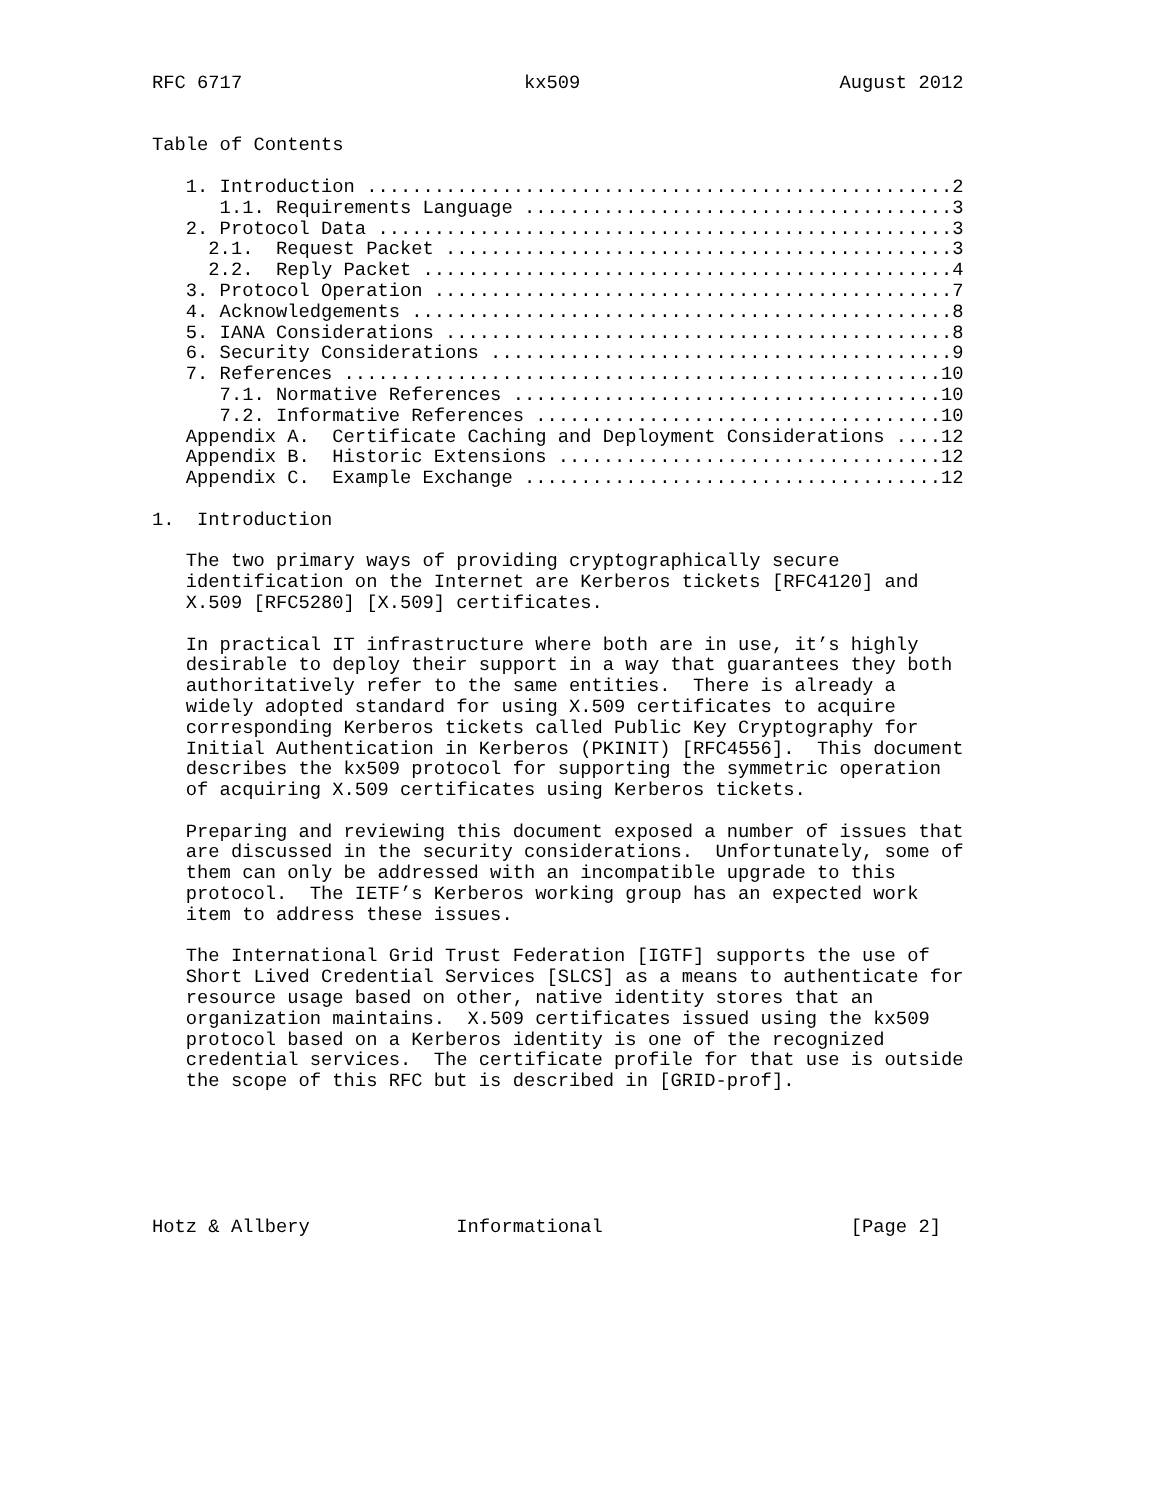RFC 6717                         kx509                       August 2012


Table of Contents

   1. Introduction ....................................................2
      1.1. Requirements Language ......................................3
   2. Protocol Data ...................................................3
     2.1.  Request Packet .............................................3
     2.2.  Reply Packet ...............................................4
   3. Protocol Operation ..............................................7
   4. Acknowledgements ................................................8
   5. IANA Considerations .............................................8
   6. Security Considerations .........................................9
   7. References .....................................................10
      7.1. Normative References ......................................10
      7.2. Informative References ....................................10
   Appendix A.  Certificate Caching and Deployment Considerations ....12
   Appendix B.  Historic Extensions ..................................12
   Appendix C.  Example Exchange .....................................12

1.  Introduction

   The two primary ways of providing cryptographically secure
   identification on the Internet are Kerberos tickets [RFC4120] and
   X.509 [RFC5280] [X.509] certificates.

   In practical IT infrastructure where both are in use, it’s highly
   desirable to deploy their support in a way that guarantees they both
   authoritatively refer to the same entities.  There is already a
   widely adopted standard for using X.509 certificates to acquire
   corresponding Kerberos tickets called Public Key Cryptography for
   Initial Authentication in Kerberos (PKINIT) [RFC4556].  This document
   describes the kx509 protocol for supporting the symmetric operation
   of acquiring X.509 certificates using Kerberos tickets.

   Preparing and reviewing this document exposed a number of issues that
   are discussed in the security considerations.  Unfortunately, some of
   them can only be addressed with an incompatible upgrade to this
   protocol.  The IETF’s Kerberos working group has an expected work
   item to address these issues.

   The International Grid Trust Federation [IGTF] supports the use of
   Short Lived Credential Services [SLCS] as a means to authenticate for
   resource usage based on other, native identity stores that an
   organization maintains.  X.509 certificates issued using the kx509
   protocol based on a Kerberos identity is one of the recognized
   credential services.  The certificate profile for that use is outside
   the scope of this RFC but is described in [GRID-prof].






Hotz & Allbery             Informational                      [Page 2]